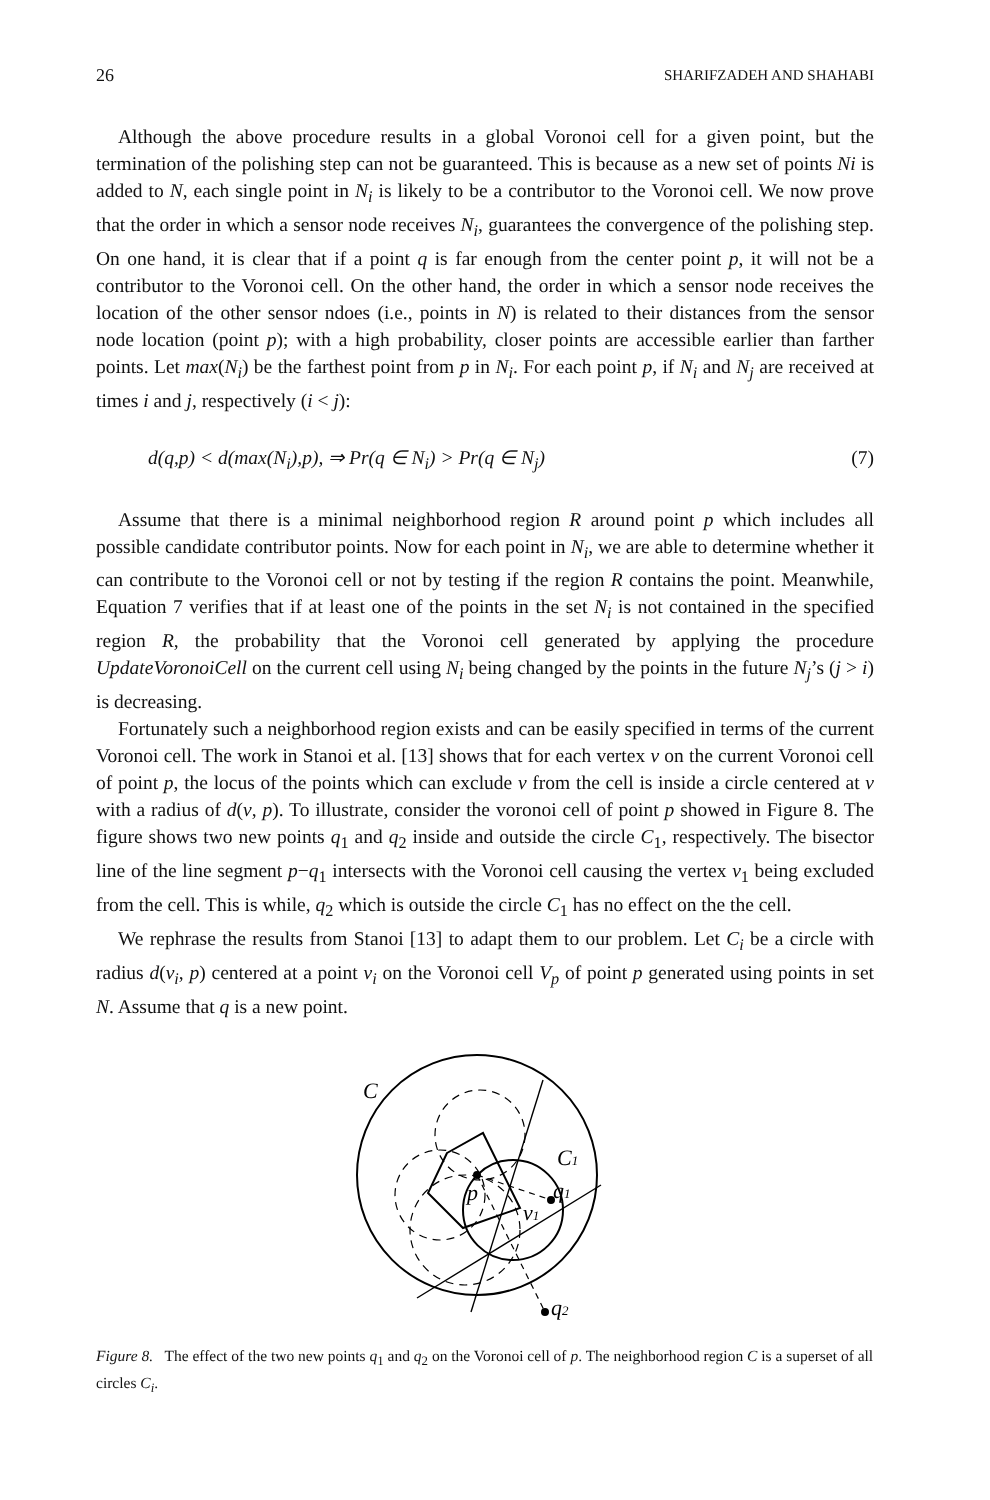26 SHARIFZADEH AND SHAHABI
Although the above procedure results in a global Voronoi cell for a given point, but the termination of the polishing step can not be guaranteed. This is because as a new set of points Ni is added to N, each single point in N<sub>i</sub> is likely to be a contributor to the Voronoi cell. We now prove that the order in which a sensor node receives N<sub>i</sub>, guarantees the convergence of the polishing step. On one hand, it is clear that if a point q is far enough from the center point p, it will not be a contributor to the Voronoi cell. On the other hand, the order in which a sensor node receives the location of the other sensor ndoes (i.e., points in N) is related to their distances from the sensor node location (point p); with a high probability, closer points are accessible earlier than farther points. Let max(N<sub>i</sub>) be the farthest point from p in N<sub>i</sub>. For each point p, if N<sub>i</sub> and N<sub>j</sub> are received at times i and j, respectively (i < j):
d(q,p) < d(max(N<sub>i</sub>),p), ⇒ Pr(q ∈ N<sub>i</sub>) > Pr(q ∈ N<sub>j</sub>) (7)
Assume that there is a minimal neighborhood region R around point p which includes all possible candidate contributor points. Now for each point in N<sub>i</sub>, we are able to determine whether it can contribute to the Voronoi cell or not by testing if the region R contains the point. Meanwhile, Equation 7 verifies that if at least one of the points in the set N<sub>i</sub> is not contained in the specified region R, the probability that the Voronoi cell generated by applying the procedure UpdateVoronoiCell on the current cell using N<sub>i</sub> being changed by the points in the future N<sub>j</sub>’s (j > i) is decreasing.
Fortunately such a neighborhood region exists and can be easily specified in terms of the current Voronoi cell. The work in Stanoi et al. [13] shows that for each vertex v on the current Voronoi cell of point p, the locus of the points which can exclude v from the cell is inside a circle centered at v with a radius of d(v, p). To illustrate, consider the voronoi cell of point p showed in Figure 8. The figure shows two new points q<sub>1</sub> and q<sub>2</sub> inside and outside the circle C<sub>1</sub>, respectively. The bisector line of the line segment p−q<sub>1</sub> intersects with the Voronoi cell causing the vertex v<sub>1</sub> being excluded from the cell. This is while, q<sub>2</sub> which is outside the circle C<sub>1</sub> has no effect on the the cell.
We rephrase the results from Stanoi [13] to adapt them to our problem. Let C<sub>i</sub> be a circle with radius d(v<sub>i</sub>, p) centered at a point v<sub>i</sub> on the Voronoi cell V<sub>p</sub> of point p generated using points in set N. Assume that q is a new point.
C
C1
p
v1
q1
q2
Figure 8. The effect of the two new points q<sub>1</sub> and q<sub>2</sub> on the Voronoi cell of p. The neighborhood region C is a superset of all circles C<sub>i</sub>.